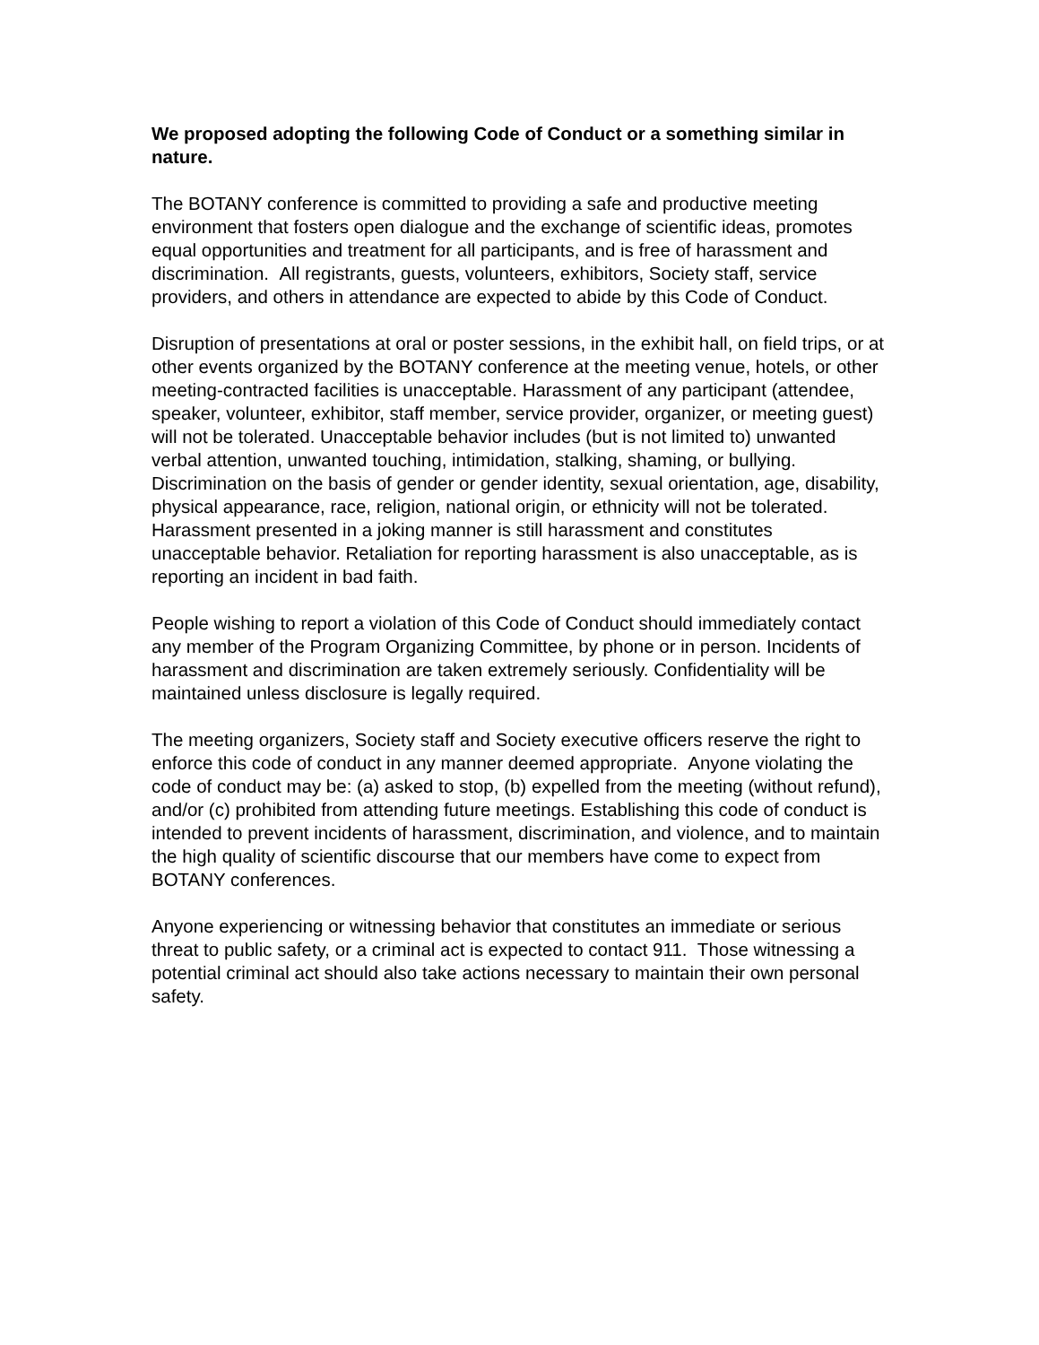We proposed adopting the following Code of Conduct or a something similar in nature.
The BOTANY conference is committed to providing a safe and productive meeting environment that fosters open dialogue and the exchange of scientific ideas, promotes equal opportunities and treatment for all participants, and is free of harassment and discrimination. All registrants, guests, volunteers, exhibitors, Society staff, service providers, and others in attendance are expected to abide by this Code of Conduct.
Disruption of presentations at oral or poster sessions, in the exhibit hall, on field trips, or at other events organized by the BOTANY conference at the meeting venue, hotels, or other meeting-contracted facilities is unacceptable. Harassment of any participant (attendee, speaker, volunteer, exhibitor, staff member, service provider, organizer, or meeting guest) will not be tolerated. Unacceptable behavior includes (but is not limited to) unwanted verbal attention, unwanted touching, intimidation, stalking, shaming, or bullying. Discrimination on the basis of gender or gender identity, sexual orientation, age, disability, physical appearance, race, religion, national origin, or ethnicity will not be tolerated. Harassment presented in a joking manner is still harassment and constitutes unacceptable behavior. Retaliation for reporting harassment is also unacceptable, as is reporting an incident in bad faith.
People wishing to report a violation of this Code of Conduct should immediately contact any member of the Program Organizing Committee, by phone or in person. Incidents of harassment and discrimination are taken extremely seriously. Confidentiality will be maintained unless disclosure is legally required.
The meeting organizers, Society staff and Society executive officers reserve the right to enforce this code of conduct in any manner deemed appropriate. Anyone violating the code of conduct may be: (a) asked to stop, (b) expelled from the meeting (without refund), and/or (c) prohibited from attending future meetings. Establishing this code of conduct is intended to prevent incidents of harassment, discrimination, and violence, and to maintain the high quality of scientific discourse that our members have come to expect from BOTANY conferences.
Anyone experiencing or witnessing behavior that constitutes an immediate or serious threat to public safety, or a criminal act is expected to contact 911. Those witnessing a potential criminal act should also take actions necessary to maintain their own personal safety.